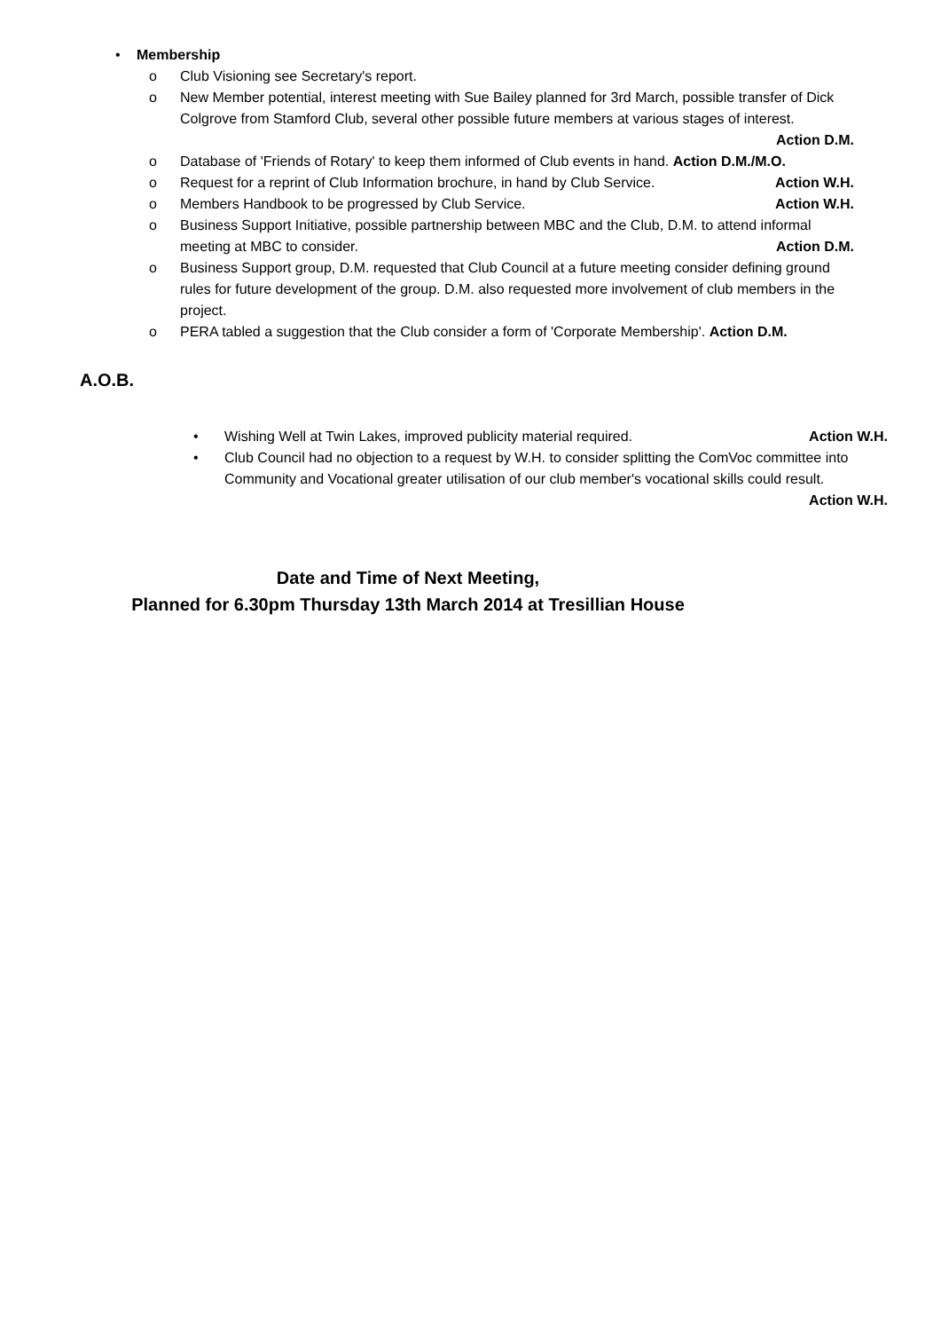• Membership
o Club Visioning see Secretary's report.
o New Member potential, interest meeting with Sue Bailey planned for 3rd March, possible transfer of Dick Colgrove from Stamford Club, several other possible future members at various stages of interest. Action D.M.
o Database of 'Friends of Rotary' to keep them informed of Club events in hand. Action D.M./M.O.
o Request for a reprint of Club Information brochure, in hand by Club Service. Action W.H.
o Members Handbook to be progressed by Club Service. Action W.H.
o Business Support Initiative, possible partnership between MBC and the Club, D.M. to attend informal meeting at MBC to consider. Action D.M.
o Business Support group, D.M. requested that Club Council at a future meeting consider defining ground rules for future development of the group. D.M. also requested more involvement of club members in the project.
o PERA tabled a suggestion that the Club consider a form of 'Corporate Membership'. Action D.M.
A.O.B.
• Wishing Well at Twin Lakes, improved publicity material required. Action W.H.
• Club Council had no objection to a request by W.H. to consider splitting the ComVoc committee into Community and Vocational greater utilisation of our club member's vocational skills could result. Action W.H.
Date and Time of Next Meeting,
Planned for 6.30pm Thursday 13th March 2014 at Tresillian House